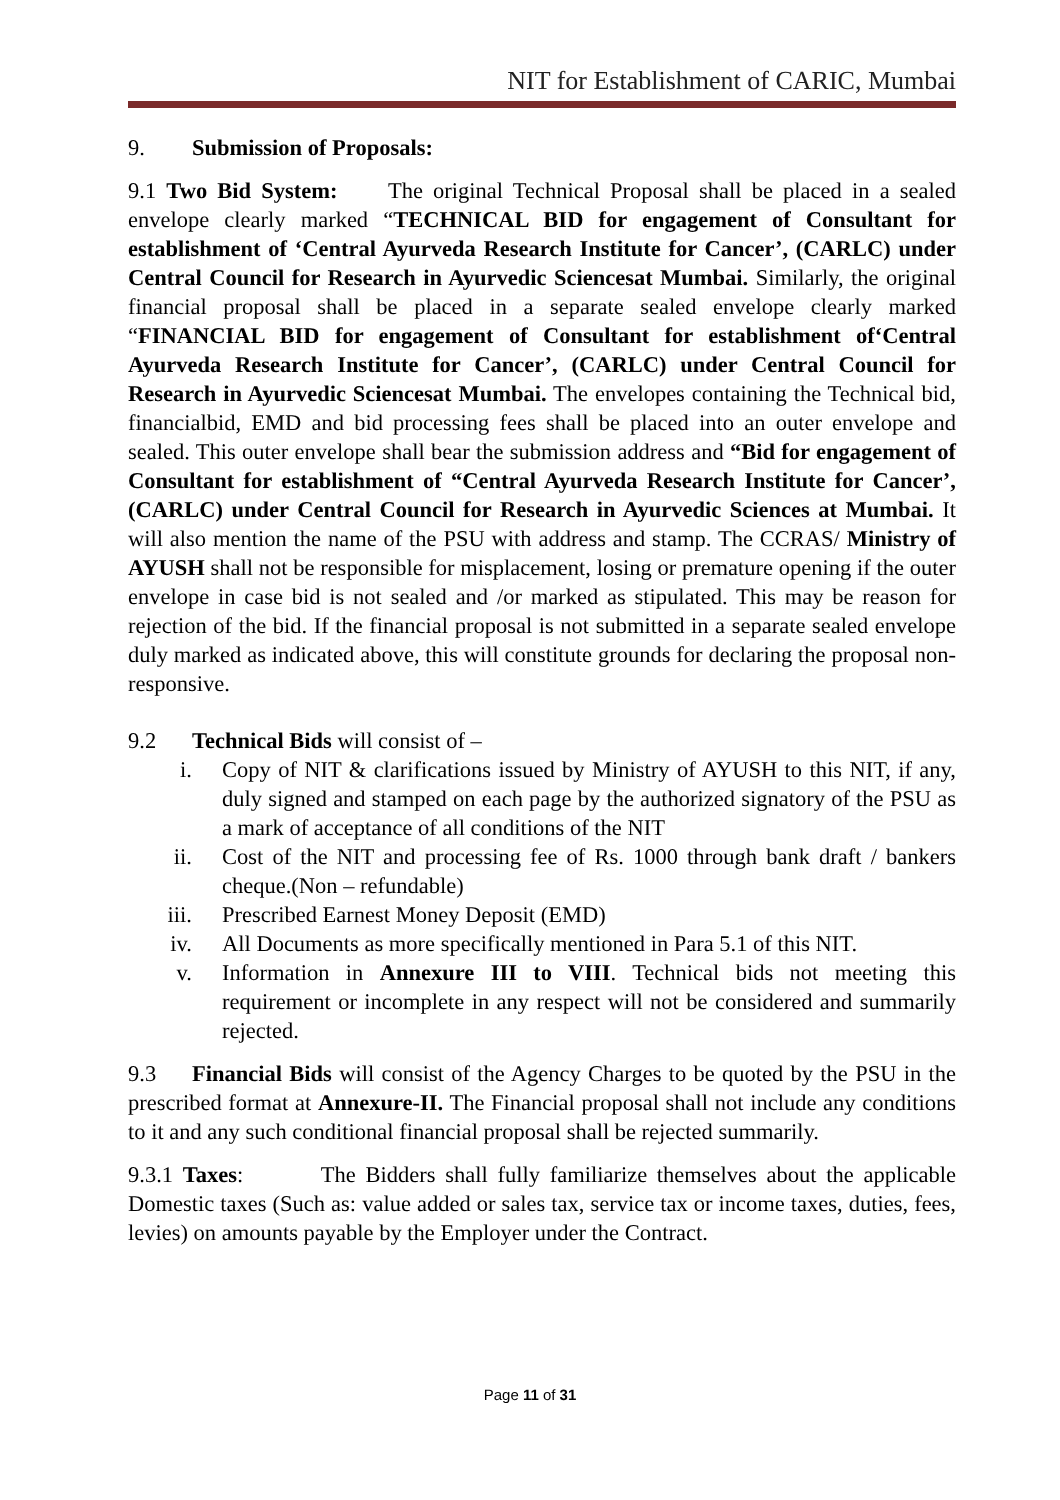NIT for Establishment of CARIC, Mumbai
9. Submission of Proposals:
9.1 Two Bid System: The original Technical Proposal shall be placed in a sealed envelope clearly marked “TECHNICAL BID for engagement of Consultant for establishment of ‘Central Ayurveda Research Institute for Cancer’, (CARLC) under Central Council for Research in Ayurvedic Sciencesat Mumbai. Similarly, the original financial proposal shall be placed in a separate sealed envelope clearly marked “FINANCIAL BID for engagement of Consultant for establishment of‘Central Ayurveda Research Institute for Cancer’, (CARLC) under Central Council for Research in Ayurvedic Sciencesat Mumbai. The envelopes containing the Technical bid, financialbid, EMD and bid processing fees shall be placed into an outer envelope and sealed. This outer envelope shall bear the submission address and “Bid for engagement of Consultant for establishment of “Central Ayurveda Research Institute for Cancer’, (CARLC) under Central Council for Research in Ayurvedic Sciences at Mumbai. It will also mention the name of the PSU with address and stamp. The CCRAS/ Ministry of AYUSH shall not be responsible for misplacement, losing or premature opening if the outer envelope in case bid is not sealed and /or marked as stipulated. This may be reason for rejection of the bid. If the financial proposal is not submitted in a separate sealed envelope duly marked as indicated above, this will constitute grounds for declaring the proposal non-responsive.
9.2 Technical Bids will consist of –
i. Copy of NIT & clarifications issued by Ministry of AYUSH to this NIT, if any, duly signed and stamped on each page by the authorized signatory of the PSU as a mark of acceptance of all conditions of the NIT
ii. Cost of the NIT and processing fee of Rs. 1000 through bank draft / bankers cheque.(Non – refundable)
iii. Prescribed Earnest Money Deposit (EMD)
iv. All Documents as more specifically mentioned in Para 5.1 of this NIT.
v. Information in Annexure III to VIII. Technical bids not meeting this requirement or incomplete in any respect will not be considered and summarily rejected.
9.3 Financial Bids will consist of the Agency Charges to be quoted by the PSU in the prescribed format at Annexure-II. The Financial proposal shall not include any conditions to it and any such conditional financial proposal shall be rejected summarily.
9.3.1 Taxes: The Bidders shall fully familiarize themselves about the applicable Domestic taxes (Such as: value added or sales tax, service tax or income taxes, duties, fees, levies) on amounts payable by the Employer under the Contract.
Page 11 of 31